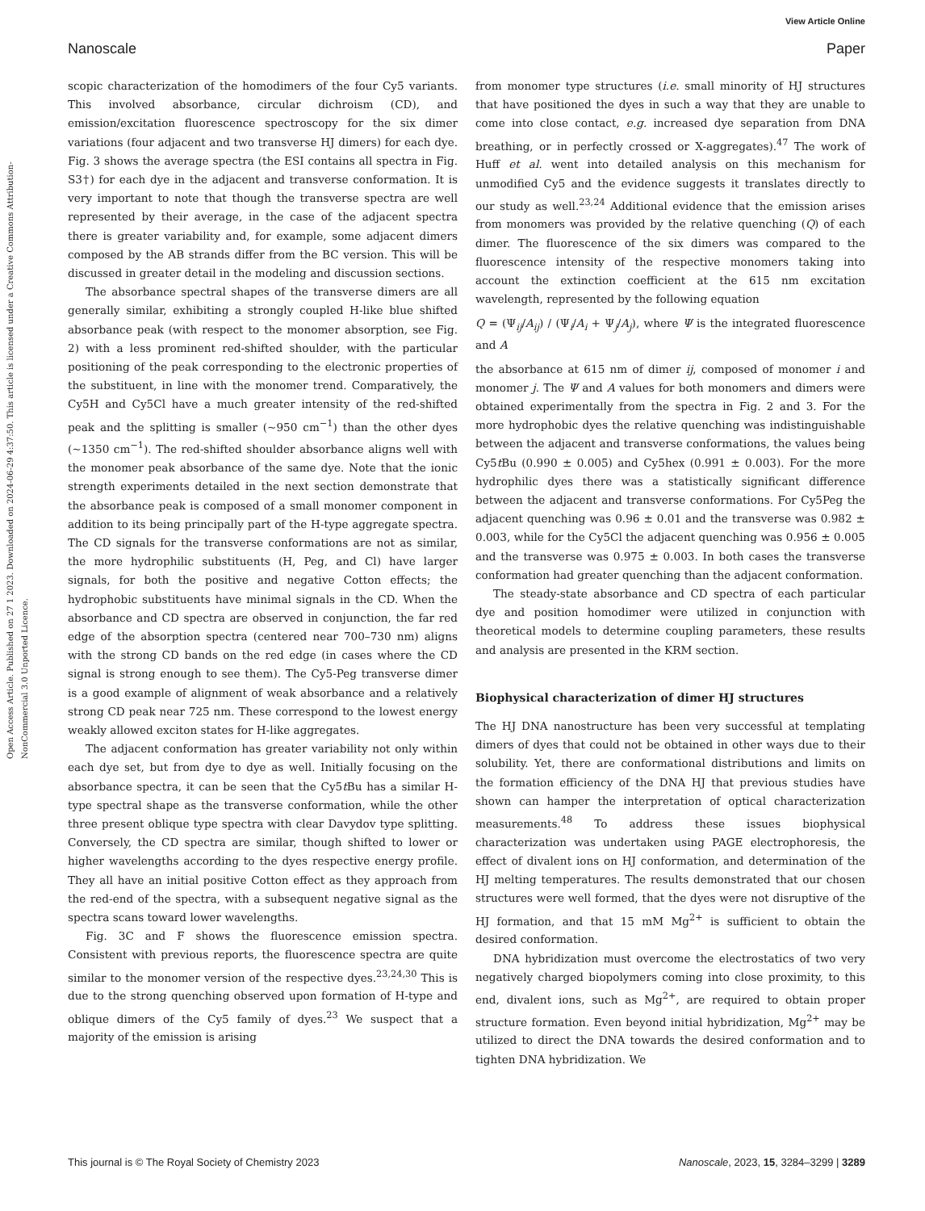Open Access Article. Published on 27 1 2023. Downloaded on 2024-06-29 4:37:50. This article is licensed under a Creative Commons Attribution-NonCommercial 3.0 Unported Licence.
View Article Online
Nanoscale Paper
scopic characterization of the homodimers of the four Cy5 variants. This involved absorbance, circular dichroism (CD), and emission/excitation fluorescence spectroscopy for the six dimer variations (four adjacent and two transverse HJ dimers) for each dye. Fig. 3 shows the average spectra (the ESI contains all spectra in Fig. S3†) for each dye in the adjacent and transverse conformation. It is very important to note that though the transverse spectra are well represented by their average, in the case of the adjacent spectra there is greater variability and, for example, some adjacent dimers composed by the AB strands differ from the BC version. This will be discussed in greater detail in the modeling and discussion sections.
The absorbance spectral shapes of the transverse dimers are all generally similar, exhibiting a strongly coupled H-like blue shifted absorbance peak (with respect to the monomer absorption, see Fig. 2) with a less prominent red-shifted shoulder, with the particular positioning of the peak corresponding to the electronic properties of the substituent, in line with the monomer trend. Comparatively, the Cy5H and Cy5Cl have a much greater intensity of the red-shifted peak and the splitting is smaller (~950 cm<sup>−1</sup>) than the other dyes (~1350 cm<sup>−1</sup>). The red-shifted shoulder absorbance aligns well with the monomer peak absorbance of the same dye. Note that the ionic strength experiments detailed in the next section demonstrate that the absorbance peak is composed of a small monomer component in addition to its being principally part of the H-type aggregate spectra. The CD signals for the transverse conformations are not as similar, the more hydrophilic substituents (H, Peg, and Cl) have larger signals, for both the positive and negative Cotton effects; the hydrophobic substituents have minimal signals in the CD. When the absorbance and CD spectra are observed in conjunction, the far red edge of the absorption spectra (centered near 700–730 nm) aligns with the strong CD bands on the red edge (in cases where the CD signal is strong enough to see them). The Cy5-Peg transverse dimer is a good example of alignment of weak absorbance and a relatively strong CD peak near 725 nm. These correspond to the lowest energy weakly allowed exciton states for H-like aggregates.
The adjacent conformation has greater variability not only within each dye set, but from dye to dye as well. Initially focusing on the absorbance spectra, it can be seen that the Cy5t Bu has a similar H-type spectral shape as the transverse conformation, while the other three present oblique type spectra with clear Davydov type splitting. Conversely, the CD spectra are similar, though shifted to lower or higher wavelengths according to the dyes respective energy profile. They all have an initial positive Cotton effect as they approach from the red-end of the spectra, with a subsequent negative signal as the spectra scans toward lower wavelengths.
Fig. 3C and F shows the fluorescence emission spectra. Consistent with previous reports, the fluorescence spectra are quite similar to the monomer version of the respective dyes.<sup>23,24,30</sup> This is due to the strong quenching observed upon formation of H-type and oblique dimers of the Cy5 family of dyes.<sup>23</sup> We suspect that a majority of the emission is arising
from monomer type structures (i.e. small minority of HJ structures that have positioned the dyes in such a way that they are unable to come into close contact, e.g. increased dye separation from DNA breathing, or in perfectly crossed or X-aggregates).<sup>47</sup> The work of Huff et al. went into detailed analysis on this mechanism for unmodified Cy5 and the evidence suggests it translates directly to our study as well.<sup>23,24</sup> Additional evidence that the emission arises from monomers was provided by the relative quenching (Q) of each dimer. The fluorescence of the six dimers was compared to the fluorescence intensity of the respective monomers taking into account the extinction coefficient at the 615 nm excitation wavelength, represented by the following equation
Q = (Ψ<sub>ij</sub>/A<sub>ij</sub>) / (Ψ<sub>i</sub>/A<sub>i</sub> + Ψ<sub>j</sub>/A<sub>j</sub>), where Ψ is the integrated fluorescence and A
the absorbance at 615 nm of dimer ij, composed of monomer i and monomer j. The Ψ and A values for both monomers and dimers were obtained experimentally from the spectra in Fig. 2 and 3. For the more hydrophobic dyes the relative quenching was indistinguishable between the adjacent and transverse conformations, the values being Cy5t Bu (0.990 ± 0.005) and Cy5hex (0.991 ± 0.003). For the more hydrophilic dyes there was a statistically significant difference between the adjacent and transverse conformations. For Cy5Peg the adjacent quenching was 0.96 ± 0.01 and the transverse was 0.982 ± 0.003, while for the Cy5Cl the adjacent quenching was 0.956 ± 0.005 and the transverse was 0.975 ± 0.003. In both cases the transverse conformation had greater quenching than the adjacent conformation.
The steady-state absorbance and CD spectra of each particular dye and position homodimer were utilized in conjunction with theoretical models to determine coupling parameters, these results and analysis are presented in the KRM section.
Biophysical characterization of dimer HJ structures
The HJ DNA nanostructure has been very successful at templating dimers of dyes that could not be obtained in other ways due to their solubility. Yet, there are conformational distributions and limits on the formation efficiency of the DNA HJ that previous studies have shown can hamper the interpretation of optical characterization measurements.<sup>48</sup> To address these issues biophysical characterization was undertaken using PAGE electrophoresis, the effect of divalent ions on HJ conformation, and determination of the HJ melting temperatures. The results demonstrated that our chosen structures were well formed, that the dyes were not disruptive of the HJ formation, and that 15 mM Mg<sup>2+</sup> is sufficient to obtain the desired conformation.
DNA hybridization must overcome the electrostatics of two very negatively charged biopolymers coming into close proximity, to this end, divalent ions, such as Mg<sup>2+</sup>, are required to obtain proper structure formation. Even beyond initial hybridization, Mg<sup>2+</sup> may be utilized to direct the DNA towards the desired conformation and to tighten DNA hybridization. We
This journal is © The Royal Society of Chemistry 2023 Nanoscale, 2023, 15, 3284–3299 | 3289